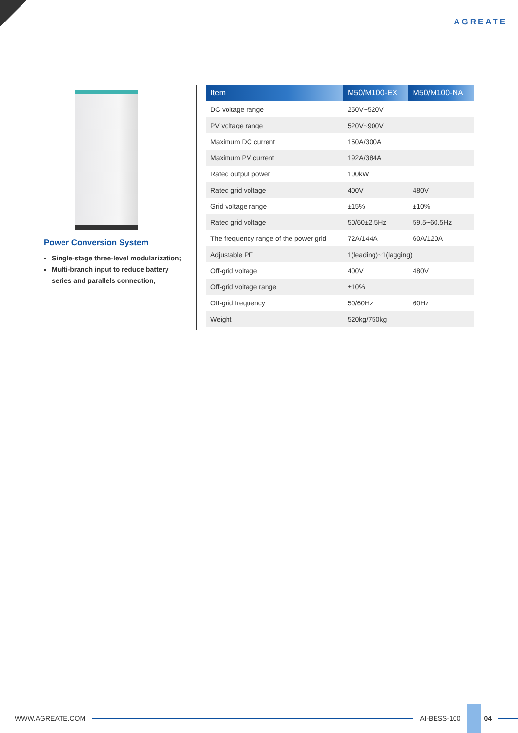AGREATE
Power Conversion System
Single-stage three-level modularization;
Multi-branch input to reduce battery series and parallels connection;
| Item | M50/M100-EX | M50/M100-NA |
| --- | --- | --- |
| DC voltage range | 250V~520V | |
| PV voltage range | 520V~900V | |
| Maximum DC current | 150A/300A | |
| Maximum PV current | 192A/384A | |
| Rated output power | 100kW | |
| Rated grid voltage | 400V | 480V |
| Grid voltage range | ±15% | ±10% |
| Rated grid voltage | 50/60±2.5Hz | 59.5~60.5Hz |
| The frequency range of the power grid | 72A/144A | 60A/120A |
| Adjustable PF | 1(leading)~1(lagging) | |
| Off-grid voltage | 400V | 480V |
| Off-grid voltage range | ±10% | |
| Off-grid frequency | 50/60Hz | 60Hz |
| Weight | 520kg/750kg | |
WWW.AGREATE.COM AI-BESS-100 04